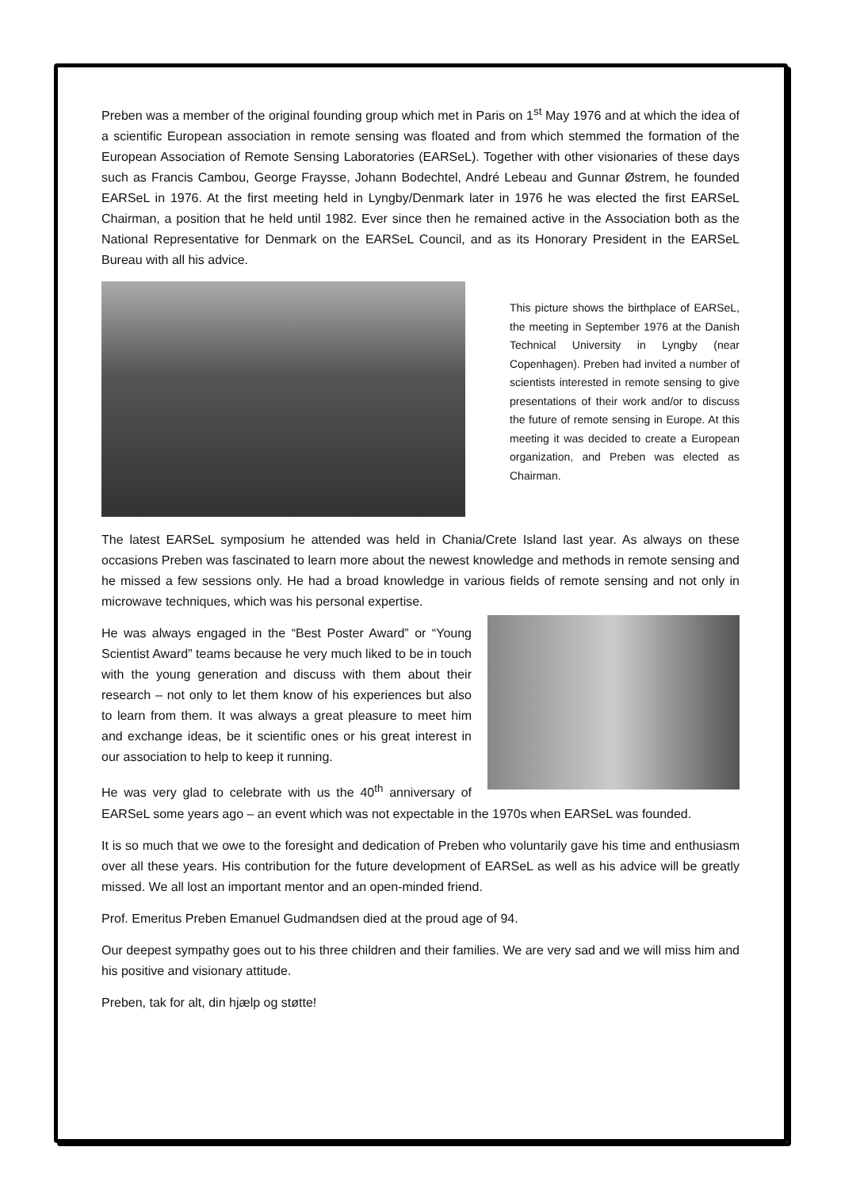Preben was a member of the original founding group which met in Paris on 1<sup>st</sup> May 1976 and at which the idea of a scientific European association in remote sensing was floated and from which stemmed the formation of the European Association of Remote Sensing Laboratories (EARSeL). Together with other visionaries of these days such as Francis Cambou, George Fraysse, Johann Bodechtel, André Lebeau and Gunnar Østrem, he founded EARSeL in 1976. At the first meeting held in Lyngby/Denmark later in 1976 he was elected the first EARSeL Chairman, a position that he held until 1982. Ever since then he remained active in the Association both as the National Representative for Denmark on the EARSeL Council, and as its Honorary President in the EARSeL Bureau with all his advice.
This picture shows the birthplace of EARSeL, the meeting in September 1976 at the Danish Technical University in Lyngby (near Copenhagen). Preben had invited a number of scientists interested in remote sensing to give presentations of their work and/or to discuss the future of remote sensing in Europe. At this meeting it was decided to create a European organization, and Preben was elected as Chairman.
The latest EARSeL symposium he attended was held in Chania/Crete Island last year. As always on these occasions Preben was fascinated to learn more about the newest knowledge and methods in remote sensing and he missed a few sessions only. He had a broad knowledge in various fields of remote sensing and not only in microwave techniques, which was his personal expertise.
He was always engaged in the “Best Poster Award” or “Young Scientist Award” teams because he very much liked to be in touch with the young generation and discuss with them about their research – not only to let them know of his experiences but also to learn from them. It was always a great pleasure to meet him and exchange ideas, be it scientific ones or his great interest in our association to help to keep it running.
He was very glad to celebrate with us the 40<sup>th</sup> anniversary of EARSeL some years ago – an event which was not expectable in the 1970s when EARSeL was founded.
It is so much that we owe to the foresight and dedication of Preben who voluntarily gave his time and enthusiasm over all these years. His contribution for the future development of EARSeL as well as his advice will be greatly missed. We all lost an important mentor and an open-minded friend.
Prof. Emeritus Preben Emanuel Gudmandsen died at the proud age of 94.
Our deepest sympathy goes out to his three children and their families. We are very sad and we will miss him and his positive and visionary attitude.
Preben, tak for alt, din hjælp og støtte!